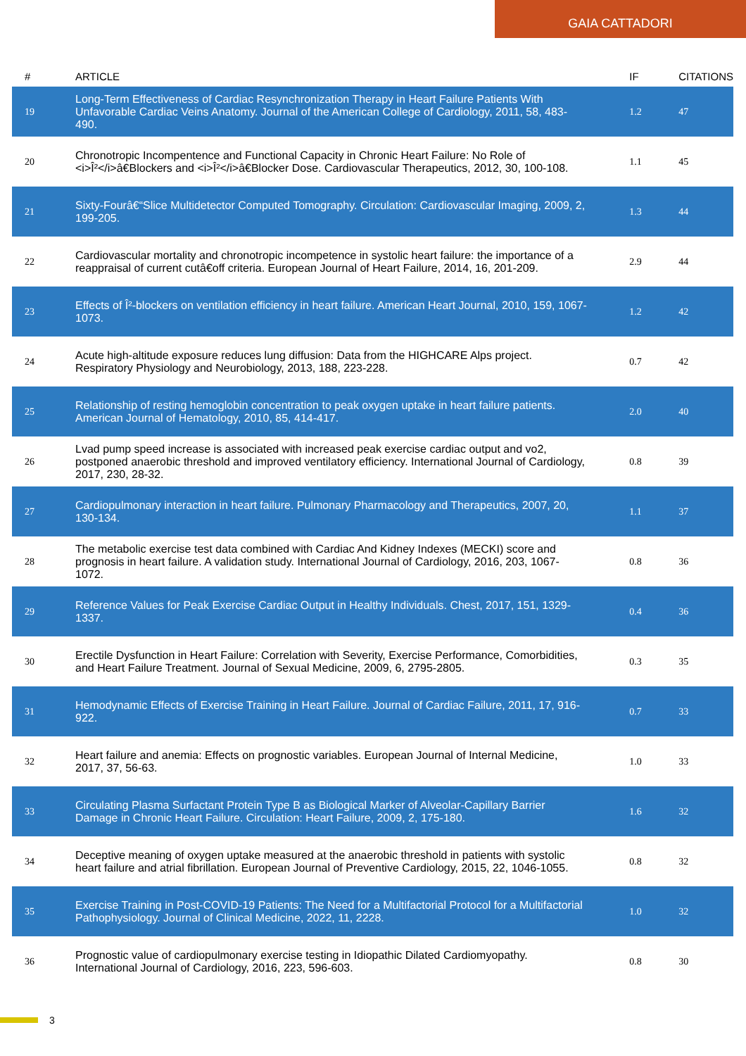GAIA CATTADORI
| # | ARTICLE | IF | CITATIONS |
| --- | --- | --- | --- |
| 19 | Long-Term Effectiveness of Cardiac Resynchronization Therapy in Heart Failure Patients With Unfavorable Cardiac Veins Anatomy. Journal of the American College of Cardiology, 2011, 58, 483-490. | 1.2 | 47 |
| 20 | Chronotropic Incompentence and Functional Capacity in Chronic Heart Failure: No Role of <i>Î²</i>â€Blockers and <i>Î²</i>â€Blocker Dose. Cardiovascular Therapeutics, 2012, 30, 100-108. | 1.1 | 45 |
| 21 | Sixty-Fourâ€“Slice Multidetector Computed Tomography. Circulation: Cardiovascular Imaging, 2009, 2, 199-205. | 1.3 | 44 |
| 22 | Cardiovascular mortality and chronotropic incompetence in systolic heart failure: the importance of a reappraisal of current cutâ€off criteria. European Journal of Heart Failure, 2014, 16, 201-209. | 2.9 | 44 |
| 23 | Effects of Î²-blockers on ventilation efficiency in heart failure. American Heart Journal, 2010, 159, 1067-1073. | 1.2 | 42 |
| 24 | Acute high-altitude exposure reduces lung diffusion: Data from the HIGHCARE Alps project. Respiratory Physiology and Neurobiology, 2013, 188, 223-228. | 0.7 | 42 |
| 25 | Relationship of resting hemoglobin concentration to peak oxygen uptake in heart failure patients. American Journal of Hematology, 2010, 85, 414-417. | 2.0 | 40 |
| 26 | Lvad pump speed increase is associated with increased peak exercise cardiac output and vo2, postponed anaerobic threshold and improved ventilatory efficiency. International Journal of Cardiology, 2017, 230, 28-32. | 0.8 | 39 |
| 27 | Cardiopulmonary interaction in heart failure. Pulmonary Pharmacology and Therapeutics, 2007, 20, 130-134. | 1.1 | 37 |
| 28 | The metabolic exercise test data combined with Cardiac And Kidney Indexes (MECKI) score and prognosis in heart failure. A validation study. International Journal of Cardiology, 2016, 203, 1067-1072. | 0.8 | 36 |
| 29 | Reference Values for Peak Exercise Cardiac Output in Healthy Individuals. Chest, 2017, 151, 1329-1337. | 0.4 | 36 |
| 30 | Erectile Dysfunction in Heart Failure: Correlation with Severity, Exercise Performance, Comorbidities, and Heart Failure Treatment. Journal of Sexual Medicine, 2009, 6, 2795-2805. | 0.3 | 35 |
| 31 | Hemodynamic Effects of Exercise Training in Heart Failure. Journal of Cardiac Failure, 2011, 17, 916-922. | 0.7 | 33 |
| 32 | Heart failure and anemia: Effects on prognostic variables. European Journal of Internal Medicine, 2017, 37, 56-63. | 1.0 | 33 |
| 33 | Circulating Plasma Surfactant Protein Type B as Biological Marker of Alveolar-Capillary Barrier Damage in Chronic Heart Failure. Circulation: Heart Failure, 2009, 2, 175-180. | 1.6 | 32 |
| 34 | Deceptive meaning of oxygen uptake measured at the anaerobic threshold in patients with systolic heart failure and atrial fibrillation. European Journal of Preventive Cardiology, 2015, 22, 1046-1055. | 0.8 | 32 |
| 35 | Exercise Training in Post-COVID-19 Patients: The Need for a Multifactorial Protocol for a Multifactorial Pathophysiology. Journal of Clinical Medicine, 2022, 11, 2228. | 1.0 | 32 |
| 36 | Prognostic value of cardiopulmonary exercise testing in Idiopathic Dilated Cardiomyopathy. International Journal of Cardiology, 2016, 223, 596-603. | 0.8 | 30 |
3